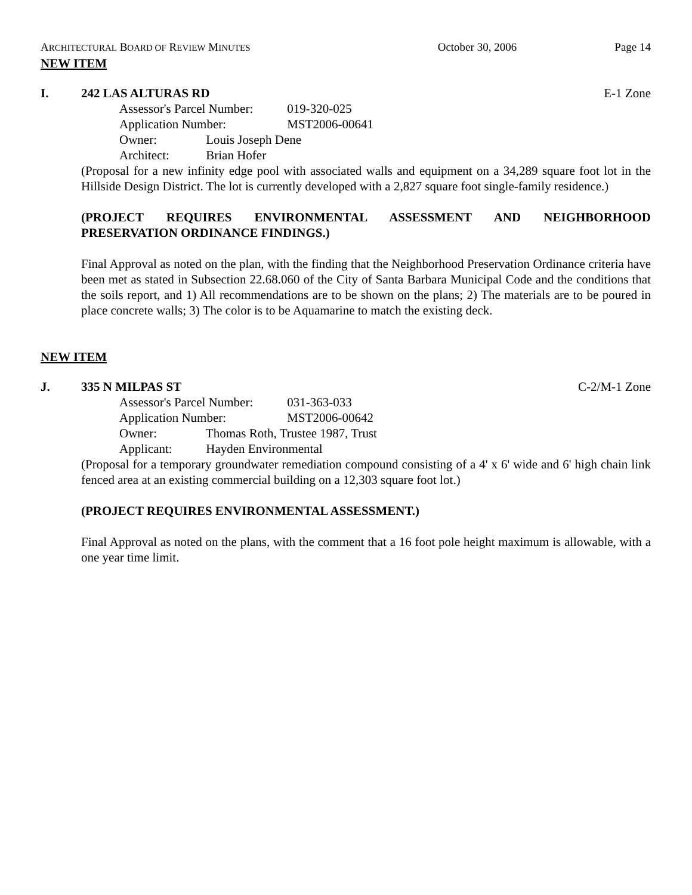ARCHITECTURAL BOARD OF REVIEW MINUTES October 30, 2006 Page 14
NEW ITEM
I. 242 LAS ALTURAS RD E-1 Zone
Assessor's Parcel Number: 019-320-025
Application Number: MST2006-00641
Owner: Louis Joseph Dene
Architect: Brian Hofer
(Proposal for a new infinity edge pool with associated walls and equipment on a 34,289 square foot lot in the Hillside Design District. The lot is currently developed with a 2,827 square foot single-family residence.)
(PROJECT REQUIRES ENVIRONMENTAL ASSESSMENT AND NEIGHBORHOOD PRESERVATION ORDINANCE FINDINGS.)
Final Approval as noted on the plan, with the finding that the Neighborhood Preservation Ordinance criteria have been met as stated in Subsection 22.68.060 of the City of Santa Barbara Municipal Code and the conditions that the soils report, and 1) All recommendations are to be shown on the plans; 2) The materials are to be poured in place concrete walls; 3) The color is to be Aquamarine to match the existing deck.
NEW ITEM
J. 335 N MILPAS ST C-2/M-1 Zone
Assessor's Parcel Number: 031-363-033
Application Number: MST2006-00642
Owner: Thomas Roth, Trustee 1987, Trust
Applicant: Hayden Environmental
(Proposal for a temporary groundwater remediation compound consisting of a 4' x 6' wide and 6' high chain link fenced area at an existing commercial building on a 12,303 square foot lot.)
(PROJECT REQUIRES ENVIRONMENTAL ASSESSMENT.)
Final Approval as noted on the plans, with the comment that a 16 foot pole height maximum is allowable, with a one year time limit.